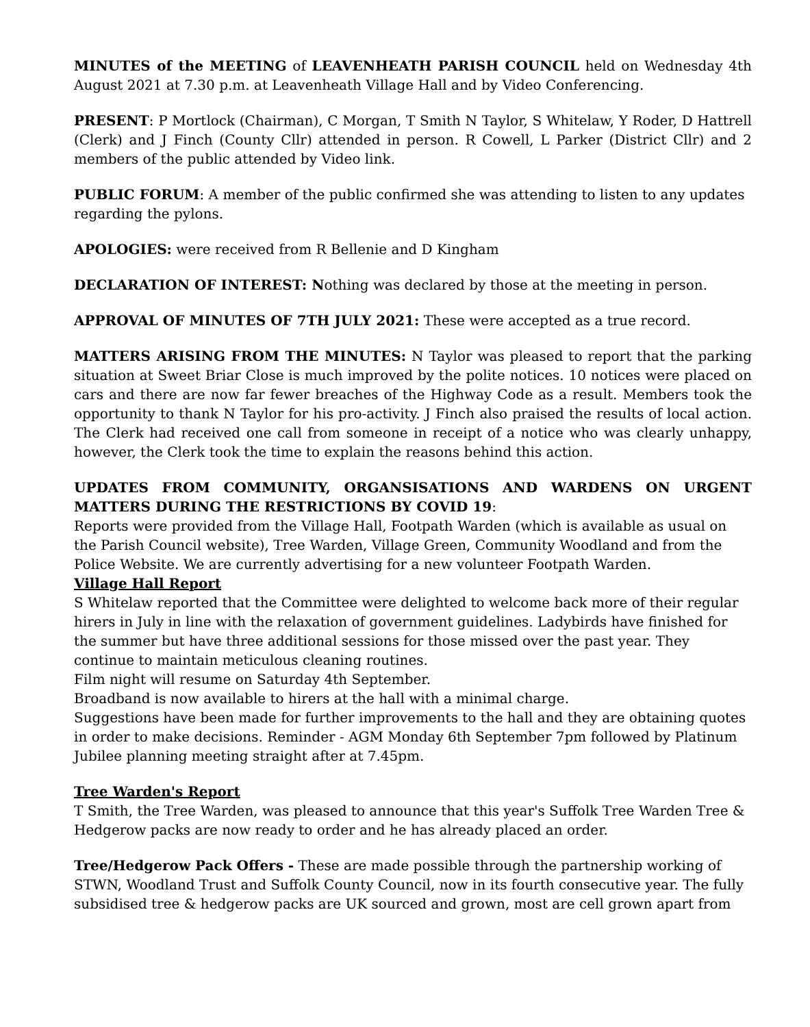MINUTES of the MEETING of LEAVENHEATH PARISH COUNCIL held on Wednesday 4th August 2021 at 7.30 p.m. at Leavenheath Village Hall and by Video Conferencing.
PRESENT: P Mortlock (Chairman), C Morgan, T Smith N Taylor, S Whitelaw, Y Roder, D Hattrell (Clerk) and J Finch (County Cllr) attended in person. R Cowell, L Parker (District Cllr) and 2 members of the public attended by Video link.
PUBLIC FORUM: A member of the public confirmed she was attending to listen to any updates regarding the pylons.
APOLOGIES: were received from R Bellenie and D Kingham
DECLARATION OF INTEREST: Nothing was declared by those at the meeting in person.
APPROVAL OF MINUTES OF 7TH JULY 2021: These were accepted as a true record.
MATTERS ARISING FROM THE MINUTES: N Taylor was pleased to report that the parking situation at Sweet Briar Close is much improved by the polite notices. 10 notices were placed on cars and there are now far fewer breaches of the Highway Code as a result. Members took the opportunity to thank N Taylor for his pro-activity. J Finch also praised the results of local action. The Clerk had received one call from someone in receipt of a notice who was clearly unhappy, however, the Clerk took the time to explain the reasons behind this action.
UPDATES FROM COMMUNITY, ORGANSISATIONS AND WARDENS ON URGENT MATTERS DURING THE RESTRICTIONS BY COVID 19:
Reports were provided from the Village Hall, Footpath Warden (which is available as usual on the Parish Council website), Tree Warden, Village Green, Community Woodland and from the Police Website. We are currently advertising for a new volunteer Footpath Warden.
Village Hall Report
S Whitelaw reported that the Committee were delighted to welcome back more of their regular hirers in July in line with the relaxation of government guidelines. Ladybirds have finished for the summer but have three additional sessions for those missed over the past year. They continue to maintain meticulous cleaning routines.
Film night will resume on Saturday 4th September.
Broadband is now available to hirers at the hall with a minimal charge.
Suggestions have been made for further improvements to the hall and they are obtaining quotes in order to make decisions. Reminder - AGM Monday 6th September 7pm followed by Platinum Jubilee planning meeting straight after at 7.45pm.
Tree Warden's Report
T Smith, the Tree Warden, was pleased to announce that this year's Suffolk Tree Warden Tree & Hedgerow packs are now ready to order and he has already placed an order.
Tree/Hedgerow Pack Offers - These are made possible through the partnership working of STWN, Woodland Trust and Suffolk County Council, now in its fourth consecutive year. The fully subsidised tree & hedgerow packs are UK sourced and grown, most are cell grown apart from